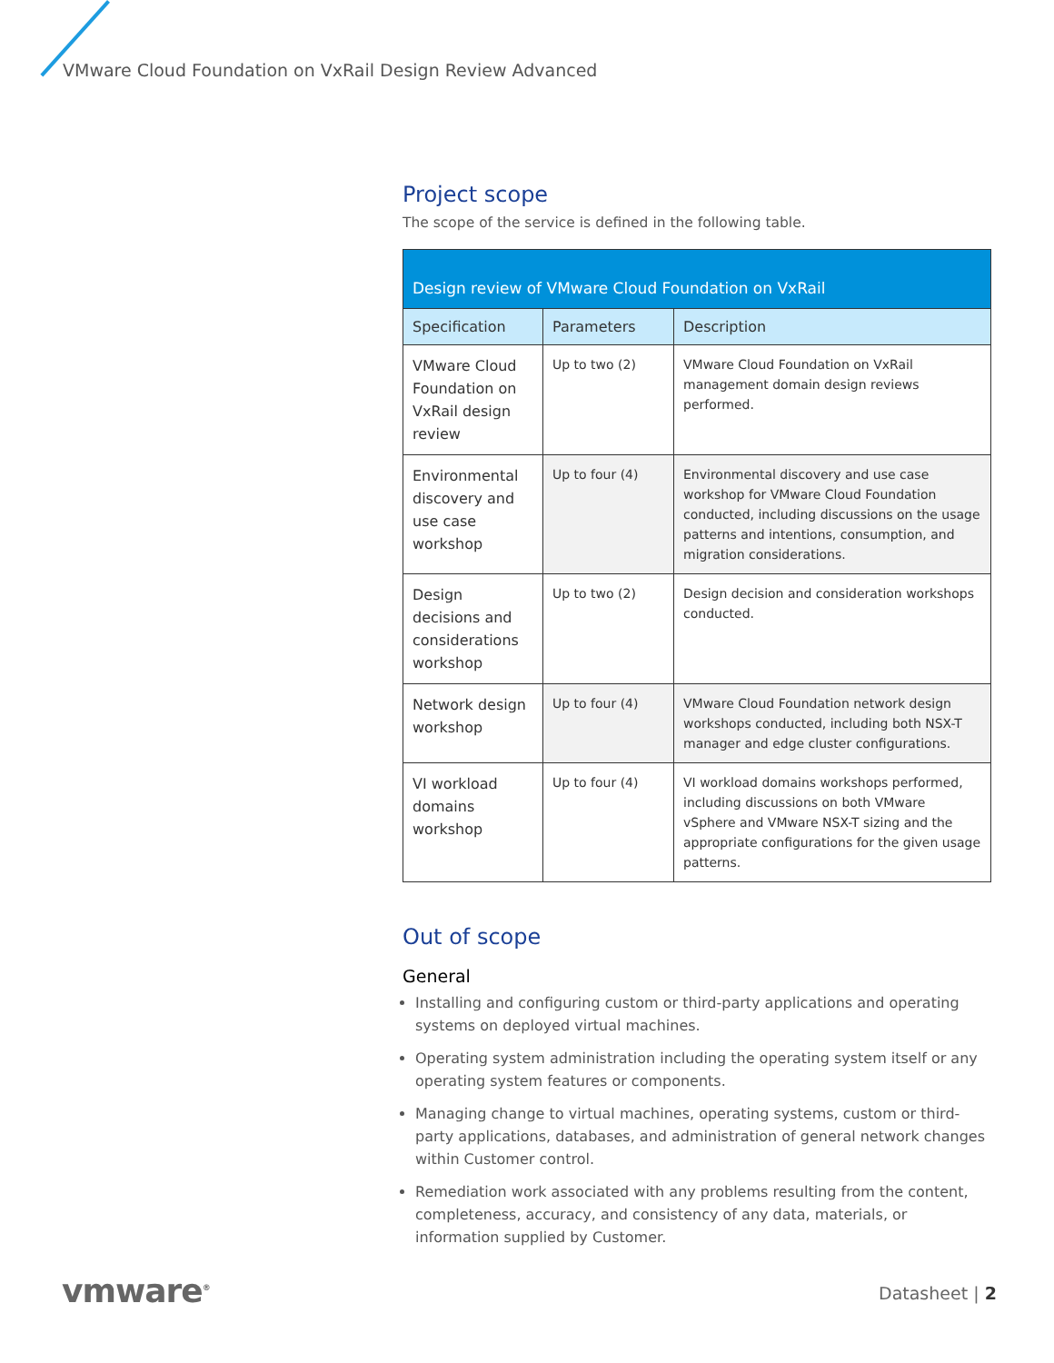VMware Cloud Foundation on VxRail Design Review Advanced
Project scope
The scope of the service is defined in the following table.
| Design review of VMware Cloud Foundation on VxRail | | |
| --- | --- | --- |
| Specification | Parameters | Description |
| VMware Cloud Foundation on VxRail design review | Up to two (2) | VMware Cloud Foundation on VxRail management domain design reviews performed. |
| Environmental discovery and use case workshop | Up to four (4) | Environmental discovery and use case workshop for VMware Cloud Foundation conducted, including discussions on the usage patterns and intentions, consumption, and migration considerations. |
| Design decisions and considerations workshop | Up to two (2) | Design decision and consideration workshops conducted. |
| Network design workshop | Up to four (4) | VMware Cloud Foundation network design workshops conducted, including both NSX-T manager and edge cluster configurations. |
| VI workload domains workshop | Up to four (4) | VI workload domains workshops performed, including discussions on both VMware vSphere and VMware NSX-T sizing and the appropriate configurations for the given usage patterns. |
Out of scope
General
Installing and configuring custom or third-party applications and operating systems on deployed virtual machines.
Operating system administration including the operating system itself or any operating system features or components.
Managing change to virtual machines, operating systems, custom or third-party applications, databases, and administration of general network changes within Customer control.
Remediation work associated with any problems resulting from the content, completeness, accuracy, and consistency of any data, materials, or information supplied by Customer.
vmware<sup>®</sup> Datasheet | 2